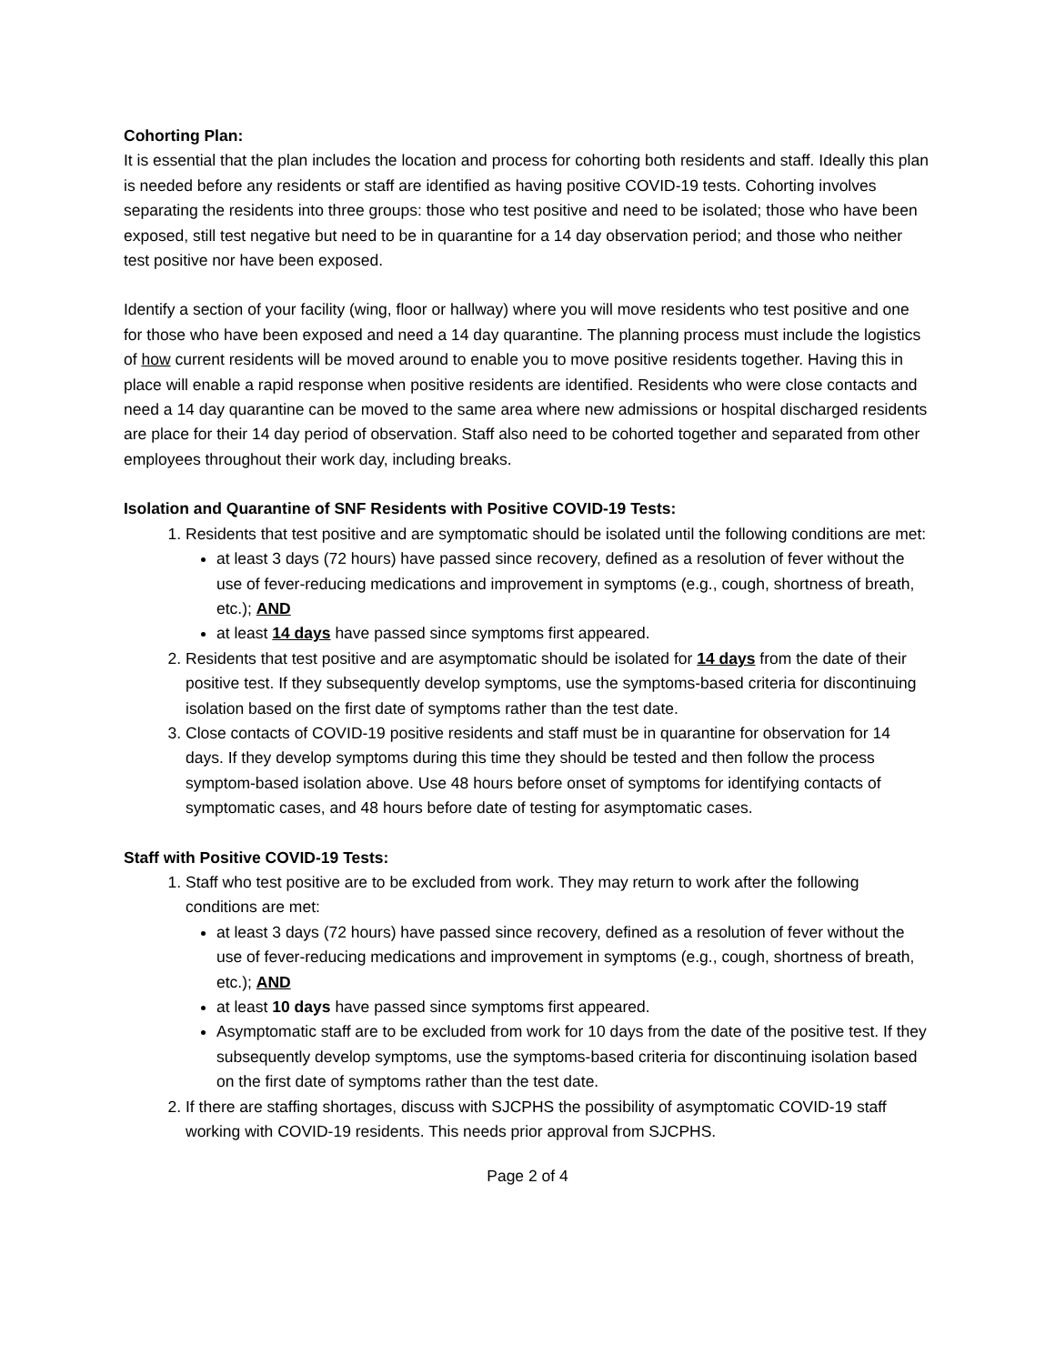Cohorting Plan:
It is essential that the plan includes the location and process for cohorting both residents and staff. Ideally this plan is needed before any residents or staff are identified as having positive COVID-19 tests. Cohorting involves separating the residents into three groups: those who test positive and need to be isolated; those who have been exposed, still test negative but need to be in quarantine for a 14 day observation period; and those who neither test positive nor have been exposed.
Identify a section of your facility (wing, floor or hallway) where you will move residents who test positive and one for those who have been exposed and need a 14 day quarantine. The planning process must include the logistics of how current residents will be moved around to enable you to move positive residents together. Having this in place will enable a rapid response when positive residents are identified. Residents who were close contacts and need a 14 day quarantine can be moved to the same area where new admissions or hospital discharged residents are place for their 14 day period of observation. Staff also need to be cohorted together and separated from other employees throughout their work day, including breaks.
Isolation and Quarantine of SNF Residents with Positive COVID-19 Tests:
1. Residents that test positive and are symptomatic should be isolated until the following conditions are met:
at least 3 days (72 hours) have passed since recovery, defined as a resolution of fever without the use of fever-reducing medications and improvement in symptoms (e.g., cough, shortness of breath, etc.); AND
at least 14 days have passed since symptoms first appeared.
2. Residents that test positive and are asymptomatic should be isolated for 14 days from the date of their positive test. If they subsequently develop symptoms, use the symptoms-based criteria for discontinuing isolation based on the first date of symptoms rather than the test date.
3. Close contacts of COVID-19 positive residents and staff must be in quarantine for observation for 14 days. If they develop symptoms during this time they should be tested and then follow the process symptom-based isolation above. Use 48 hours before onset of symptoms for identifying contacts of symptomatic cases, and 48 hours before date of testing for asymptomatic cases.
Staff with Positive COVID-19 Tests:
1. Staff who test positive are to be excluded from work. They may return to work after the following conditions are met:
at least 3 days (72 hours) have passed since recovery, defined as a resolution of fever without the use of fever-reducing medications and improvement in symptoms (e.g., cough, shortness of breath, etc.); AND
at least 10 days have passed since symptoms first appeared.
Asymptomatic staff are to be excluded from work for 10 days from the date of the positive test. If they subsequently develop symptoms, use the symptoms-based criteria for discontinuing isolation based on the first date of symptoms rather than the test date.
2. If there are staffing shortages, discuss with SJCPHS the possibility of asymptomatic COVID-19 staff working with COVID-19 residents. This needs prior approval from SJCPHS.
Page 2 of 4